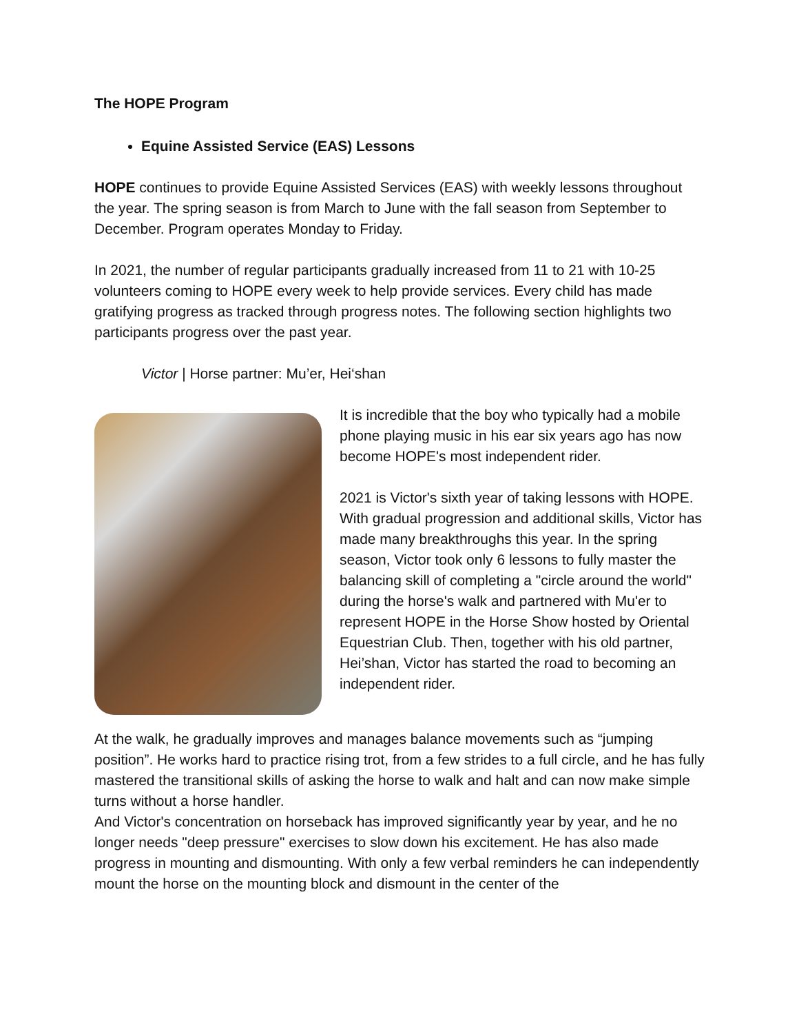The HOPE Program
Equine Assisted Service (EAS) Lessons
HOPE continues to provide Equine Assisted Services (EAS) with weekly lessons throughout the year. The spring season is from March to June with the fall season from September to December. Program operates Monday to Friday.
In 2021, the number of regular participants gradually increased from 11 to 21 with 10-25 volunteers coming to HOPE every week to help provide services. Every child has made gratifying progress as tracked through progress notes. The following section highlights two participants progress over the past year.
Victor | Horse partner: Mu’er, Hei‘shan
It is incredible that the boy who typically had a mobile phone playing music in his ear six years ago has now become HOPE's most independent rider.
2021 is Victor's sixth year of taking lessons with HOPE. With gradual progression and additional skills, Victor has made many breakthroughs this year. In the spring season, Victor took only 6 lessons to fully master the balancing skill of completing a "circle around the world" during the horse's walk and partnered with Mu'er to represent HOPE in the Horse Show hosted by Oriental Equestrian Club. Then, together with his old partner, Hei’shan, Victor has started the road to becoming an independent rider.
At the walk, he gradually improves and manages balance movements such as “jumping position”. He works hard to practice rising trot, from a few strides to a full circle, and he has fully mastered the transitional skills of asking the horse to walk and halt and can now make simple turns without a horse handler.
And Victor's concentration on horseback has improved significantly year by year, and he no longer needs "deep pressure" exercises to slow down his excitement. He has also made progress in mounting and dismounting. With only a few verbal reminders he can independently mount the horse on the mounting block and dismount in the center of the